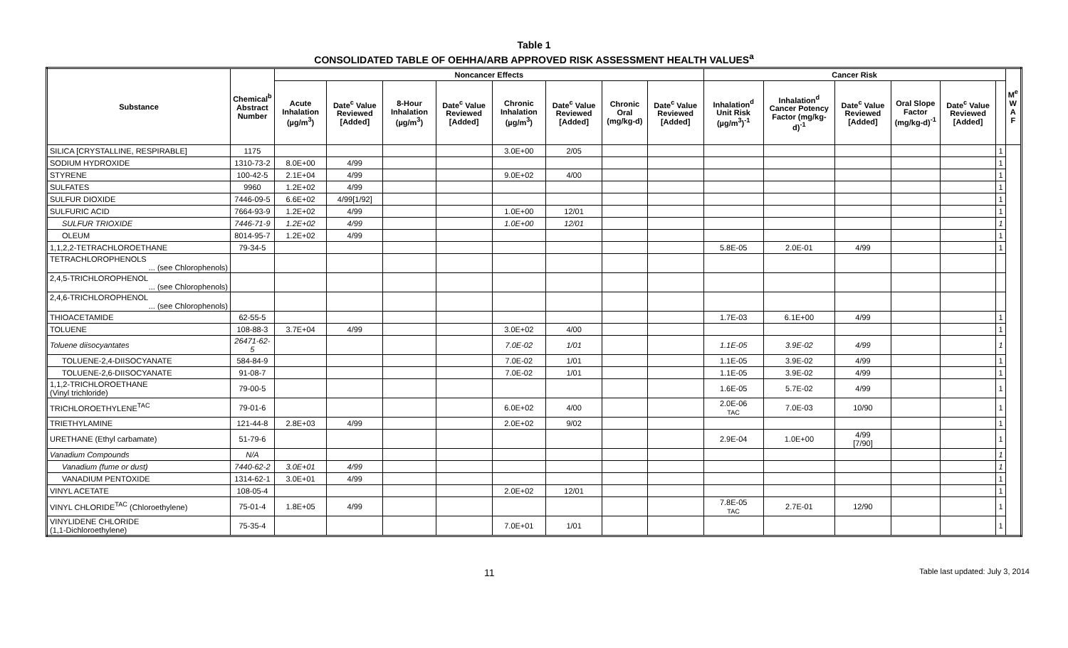Table 1
CONSOLIDATED TABLE OF OEHHA/ARB APPROVED RISK ASSESSMENT HEALTH VALUES<sup>a</sup>
| Substance | Chemical<sup>b</sup> Abstract Number | Noncancer Effects | | | | | | | | Cancer Risk | | | | | | M<sup>e</sup> W A F |
| --- | --- | --- | --- | --- | --- | --- | --- | --- | --- | --- | --- | --- | --- | --- | --- | --- |
| | | Acute Inhalation (µg/m<sup>3</sup>) | Date<sup>c</sup> Value Reviewed [Added] | 8-Hour Inhalation (µg/m<sup>3</sup>) | Date<sup>c</sup> Value Reviewed [Added] | Chronic Inhalation (µg/m<sup>3</sup>) | Date<sup>c</sup> Value Reviewed [Added] | Chronic Oral (mg/kg-d) | Date<sup>c</sup> Value Reviewed [Added] | Inhalation<sup>d</sup> Unit Risk (µg/m<sup>3</sup>)<sup>-1</sup> | Inhalation<sup>d</sup> Cancer Potency Factor (mg/kg-d)<sup>-1</sup> | Date<sup>c</sup> Value Reviewed [Added] | Oral Slope Factor (mg/kg-d)<sup>-1</sup> | Date<sup>c</sup> Value Reviewed [Added] | | |
| SILICA [CRYSTALLINE, RESPIRABLE] | 1175 | | | | | 3.0E+00 | 2/05 | | | | | | | | 1 | |
| SODIUM HYDROXIDE | 1310-73-2 | 8.0E+00 | 4/99 | | | | | | | | | | | | 1 | |
| STYRENE | 100-42-5 | 2.1E+04 | 4/99 | | | 9.0E+02 | 4/00 | | | | | | | | 1 | |
| SULFATES | 9960 | 1.2E+02 | 4/99 | | | | | | | | | | | | 1 | |
| SULFUR DIOXIDE | 7446-09-5 | 6.6E+02 | 4/99[1/92] | | | | | | | | | | | | 1 | |
| SULFURIC ACID | 7664-93-9 | 1.2E+02 | 4/99 | | | 1.0E+00 | 12/01 | | | | | | | | 1 | |
| SULFUR TRIOXIDE | 7446-71-9 | 1.2E+02 | 4/99 | | | 1.0E+00 | 12/01 | | | | | | | | 1 | |
| OLEUM | 8014-95-7 | 1.2E+02 | 4/99 | | | | | | | | | | | | 1 | |
| 1,1,2,2-TETRACHLOROETHANE | 79-34-5 | | | | | | | | | 5.8E-05 | 2.0E-01 | 4/99 | | | 1 | |
| TETRACHLOROPHENOLS ... (see Chlorophenols) | | | | | | | | | | | | | | | | |
| 2,4,5-TRICHLOROPHENOL ... (see Chlorophenols) | | | | | | | | | | | | | | | | |
| 2,4,6-TRICHLOROPHENOL ... (see Chlorophenols) | | | | | | | | | | | | | | | | |
| THIOACETAMIDE | 62-55-5 | | | | | | | | | 1.7E-03 | 6.1E+00 | 4/99 | | | 1 | |
| TOLUENE | 108-88-3 | 3.7E+04 | 4/99 | | | 3.0E+02 | 4/00 | | | | | | | | 1 | |
| Toluene diisocyantates | 26471-62-5 | | | | | 7.0E-02 | 1/01 | | | 1.1E-05 | 3.9E-02 | 4/99 | | | 1 | |
| TOLUENE-2,4-DIISOCYANATE | 584-84-9 | | | | | 7.0E-02 | 1/01 | | | 1.1E-05 | 3.9E-02 | 4/99 | | | 1 | |
| TOLUENE-2,6-DIISOCYANATE | 91-08-7 | | | | | 7.0E-02 | 1/01 | | | 1.1E-05 | 3.9E-02 | 4/99 | | | 1 | |
| 1,1,2-TRICHLOROETHANE (Vinyl trichloride) | 79-00-5 | | | | | | | | | 1.6E-05 | 5.7E-02 | 4/99 | | | 1 | |
| TRICHLOROETHYLENE<sup>TAC</sup> | 79-01-6 | | | | | 6.0E+02 | 4/00 | | | 2.0E-06 TAC | 7.0E-03 | 10/90 | | | 1 | |
| TRIETHYLAMINE | 121-44-8 | 2.8E+03 | 4/99 | | | 2.0E+02 | 9/02 | | | | | | | | 1 | |
| URETHANE (Ethyl carbamate) | 51-79-6 | | | | | | | | | 2.9E-04 | 1.0E+00 | 4/99 [7/90] | | | 1 | |
| Vanadium Compounds | N/A | | | | | | | | | | | | | | 1 | |
| Vanadium (fume or dust) | 7440-62-2 | 3.0E+01 | 4/99 | | | | | | | | | | | | 1 | |
| VANADIUM PENTOXIDE | 1314-62-1 | 3.0E+01 | 4/99 | | | | | | | | | | | | 1 | |
| VINYL ACETATE | 108-05-4 | | | | | 2.0E+02 | 12/01 | | | | | | | | 1 | |
| VINYL CHLORIDE<sup>TAC</sup> (Chloroethylene) | 75-01-4 | 1.8E+05 | 4/99 | | | | | | | 7.8E-05 TAC | 2.7E-01 | 12/90 | | | 1 | |
| VINYLIDENE CHLORIDE (1,1-Dichloroethylene) | 75-35-4 | | | | | 7.0E+01 | 1/01 | | | | | | | | 1 | |
11 Table last updated: July 3, 2014